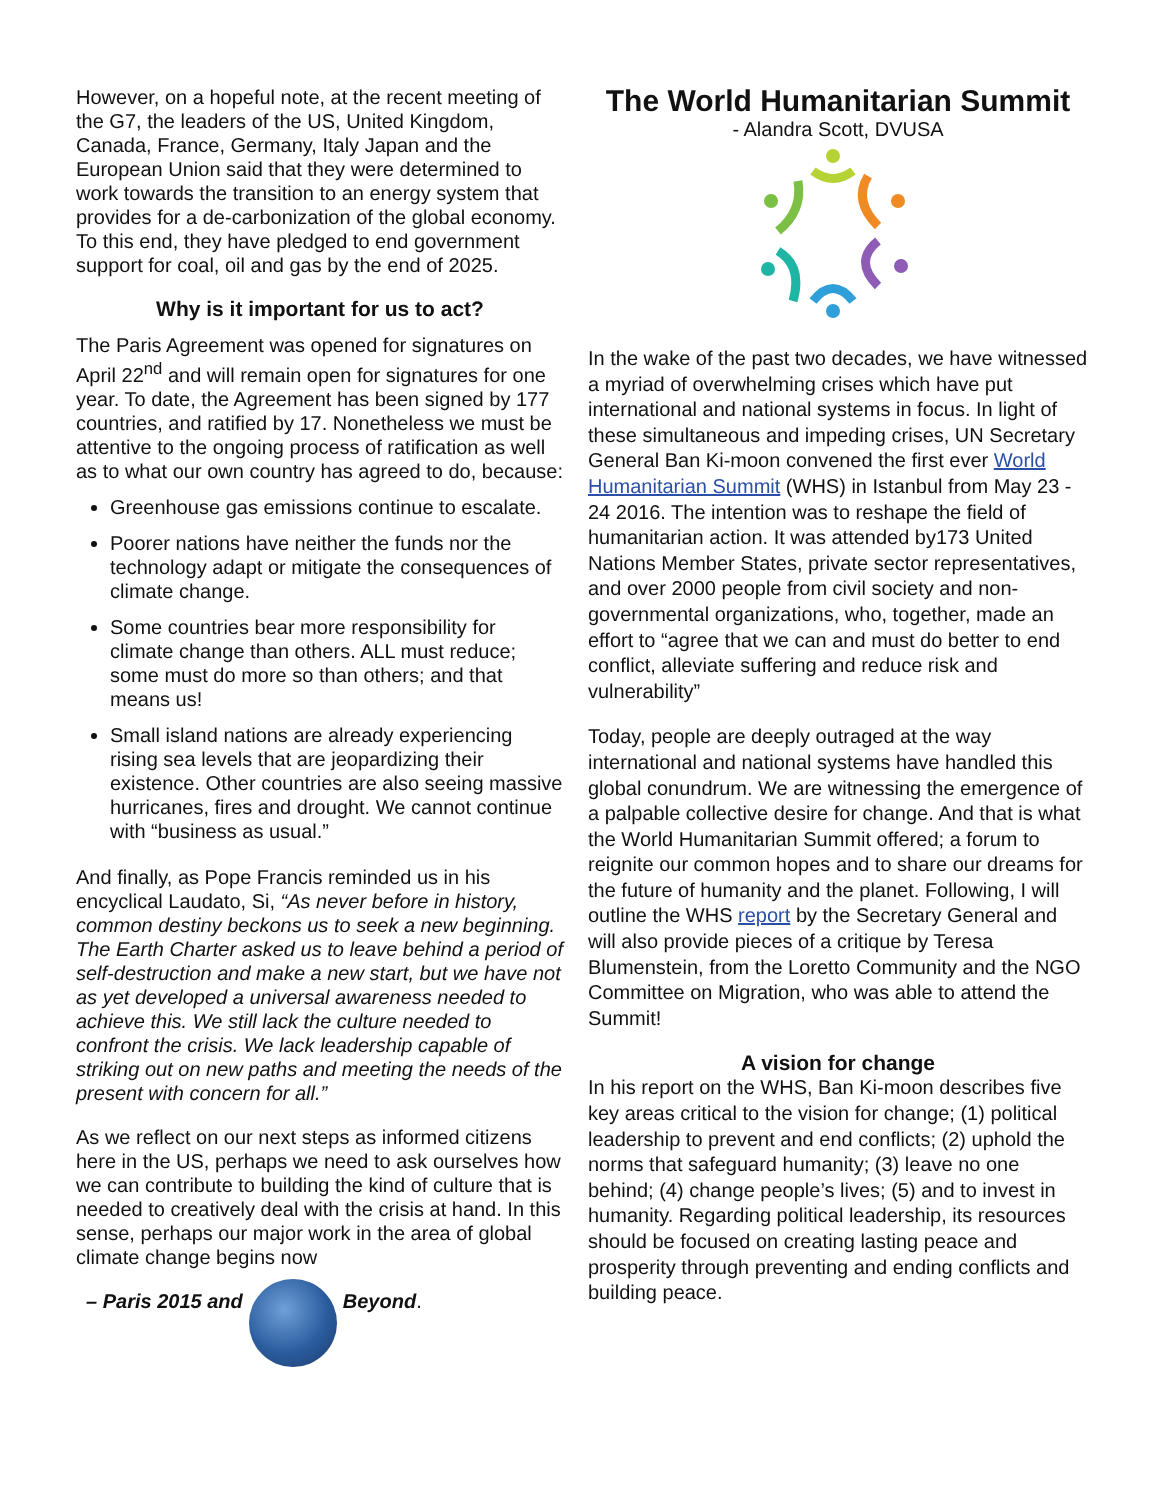However, on a hopeful note, at the recent meeting of the G7, the leaders of the US, United Kingdom, Canada, France, Germany, Italy Japan and the European Union said that they were determined to work towards the transition to an energy system that provides for a de-carbonization of the global economy. To this end, they have pledged to end government support for coal, oil and gas by the end of 2025.
Why is it important for us to act?
The Paris Agreement was opened for signatures on April 22<sup>nd</sup> and will remain open for signatures for one year. To date, the Agreement has been signed by 177 countries, and ratified by 17. Nonetheless we must be attentive to the ongoing process of ratification as well as to what our own country has agreed to do, because:
Greenhouse gas emissions continue to escalate.
Poorer nations have neither the funds nor the technology adapt or mitigate the consequences of climate change.
Some countries bear more responsibility for climate change than others. ALL must reduce; some must do more so than others; and that means us!
Small island nations are already experiencing rising sea levels that are jeopardizing their existence. Other countries are also seeing massive hurricanes, fires and drought. We cannot continue with “business as usual.”
And finally, as Pope Francis reminded us in his encyclical Laudato, Si, “As never before in history, common destiny beckons us to seek a new beginning. The Earth Charter asked us to leave behind a period of self-destruction and make a new start, but we have not as yet developed a universal awareness needed to achieve this. We still lack the culture needed to confront the crisis. We lack leadership capable of striking out on new paths and meeting the needs of the present with concern for all.”
As we reflect on our next steps as informed citizens here in the US, perhaps we need to ask ourselves how we can contribute to building the kind of culture that is needed to creatively deal with the crisis at hand. In this sense, perhaps our major work in the area of global climate change begins now
– Paris 2015 and Beyond.
The World Humanitarian Summit
- Alandra Scott, DVUSA
In the wake of the past two decades, we have witnessed a myriad of overwhelming crises which have put international and national systems in focus. In light of these simultaneous and impeding crises, UN Secretary General Ban Ki-moon convened the first ever World Humanitarian Summit (WHS) in Istanbul from May 23 - 24 2016. The intention was to reshape the field of humanitarian action. It was attended by173 United Nations Member States, private sector representatives, and over 2000 people from civil society and non-governmental organizations, who, together, made an effort to “agree that we can and must do better to end conflict, alleviate suffering and reduce risk and vulnerability”
Today, people are deeply outraged at the way international and national systems have handled this global conundrum. We are witnessing the emergence of a palpable collective desire for change. And that is what the World Humanitarian Summit offered; a forum to reignite our common hopes and to share our dreams for the future of humanity and the planet. Following, I will outline the WHS report by the Secretary General and will also provide pieces of a critique by Teresa Blumenstein, from the Loretto Community and the NGO Committee on Migration, who was able to attend the Summit!
A vision for change
In his report on the WHS, Ban Ki-moon describes five key areas critical to the vision for change; (1) political leadership to prevent and end conflicts; (2) uphold the norms that safeguard humanity; (3) leave no one behind; (4) change people’s lives; (5) and to invest in humanity. Regarding political leadership, its resources should be focused on creating lasting peace and prosperity through preventing and ending conflicts and building peace.